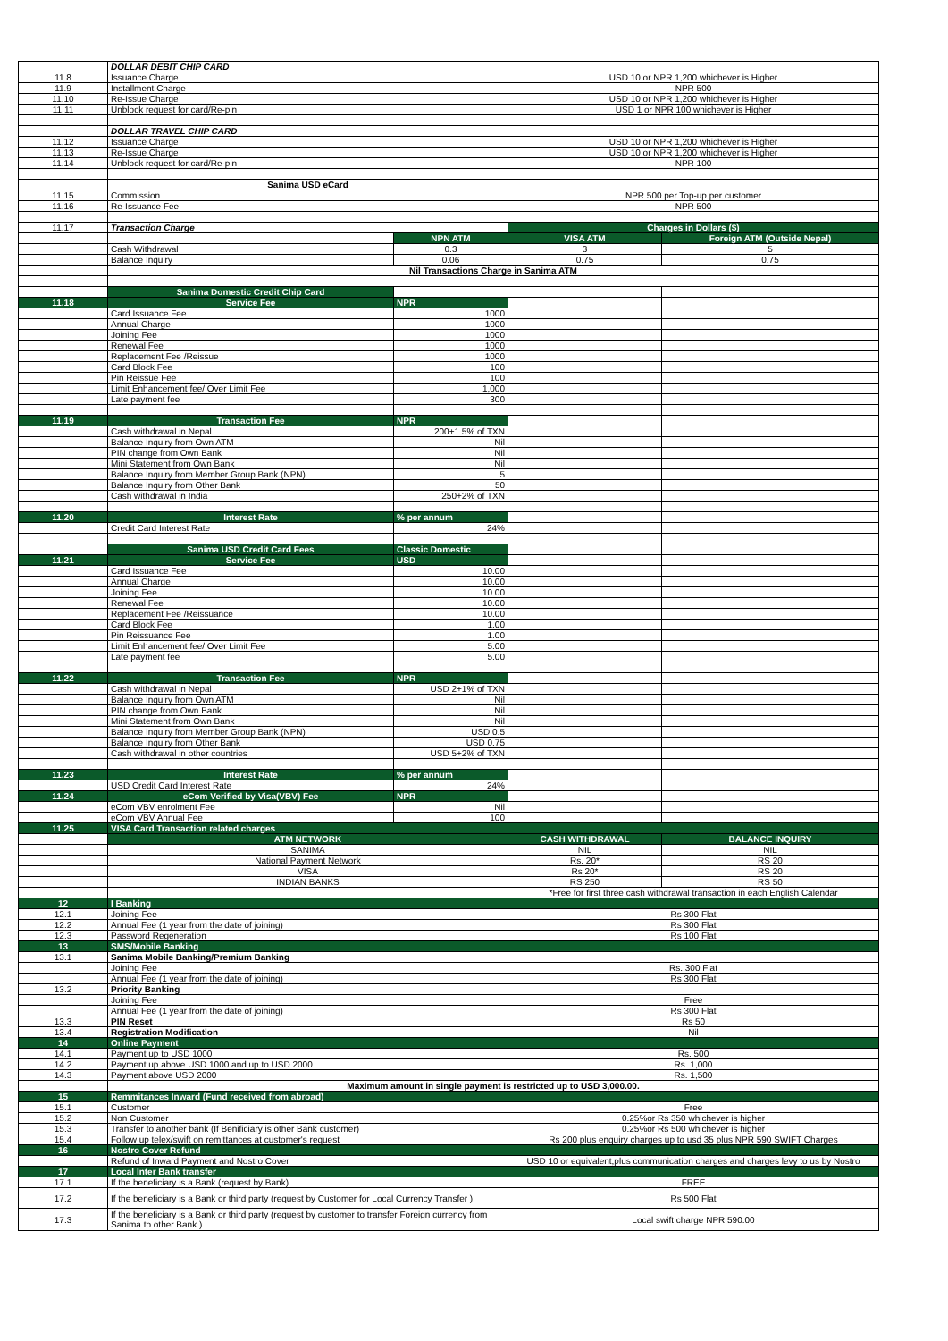| | DOLLAR DEBIT CHIP CARD | | | |
| 11.8 | Issuance Charge | | USD 10 or NPR 1,200 whichever is Higher | |
| 11.9 | Installment Charge | | NPR 500 | |
| 11.10 | Re-Issue Charge | | USD 10 or NPR 1,200 whichever is Higher | |
| 11.11 | Unblock request for card/Re-pin | | USD 1 or NPR 100 whichever is Higher | |
| | DOLLAR TRAVEL CHIP CARD | | | |
| 11.12 | Issuance Charge | | USD 10 or NPR 1,200 whichever is Higher | |
| 11.13 | Re-Issue Charge | | USD 10 or NPR 1,200 whichever is Higher | |
| 11.14 | Unblock request for card/Re-pin | | NPR 100 | |
| | Sanima USD eCard | | | |
| 11.15 | Commission | | NPR 500 per Top-up per customer | |
| 11.16 | Re-Issuance Fee | | NPR 500 | |
| 11.17 | Transaction Charge | | Charges in Dollars ($) | |
| | | NPN ATM | VISA ATM | Foreign ATM (Outside Nepal) |
| | Cash Withdrawal | 0.3 | 3 | 5 |
| | Balance Inquiry | 0.06 | 0.75 | 0.75 |
| | Nil Transactions Charge in Sanima ATM | | | |
| | Sanima Domestic Credit Chip Card | | | |
| 11.18 | Service Fee | NPR | | |
| | Card Issuance Fee | 1000 | | |
| | Annual Charge | 1000 | | |
| | Joining Fee | 1000 | | |
| | Renewal Fee | 1000 | | |
| | Replacement Fee /Reissue | 1000 | | |
| | Card Block Fee | 100 | | |
| | Pin Reissue Fee | 100 | | |
| | Limit Enhancement fee/ Over Limit Fee | 1,000 | | |
| | Late payment fee | 300 | | |
| 11.19 | Transaction Fee | NPR | | |
| | Cash withdrawal in Nepal | 200+1.5% of TXN | | |
| | Balance Inquiry from Own ATM | Nil | | |
| | PIN change from Own Bank | Nil | | |
| | Mini Statement from Own Bank | Nil | | |
| | Balance Inquiry from Member Group Bank (NPN) | 5 | | |
| | Balance Inquiry from Other Bank | 50 | | |
| | Cash withdrawal in India | 250+2% of TXN | | |
| 11.20 | Interest Rate | % per annum | | |
| | Credit Card Interest Rate | 24% | | |
| | Sanima USD Credit Card Fees | Classic Domestic | | |
| 11.21 | Service Fee | USD | | |
| | Card Issuance Fee | 10.00 | | |
| | Annual Charge | 10.00 | | |
| | Joining Fee | 10.00 | | |
| | Renewal Fee | 10.00 | | |
| | Replacement Fee /Reissuance | 10.00 | | |
| | Card Block Fee | 1.00 | | |
| | Pin Reissuance Fee | 1.00 | | |
| | Limit Enhancement fee/ Over Limit Fee | 5.00 | | |
| | Late payment fee | 5.00 | | |
| 11.22 | Transaction Fee | NPR | | |
| | Cash withdrawal in Nepal | USD 2+1% of TXN | | |
| | Balance Inquiry from Own ATM | Nil | | |
| | PIN change from Own Bank | Nil | | |
| | Mini Statement from Own Bank | Nil | | |
| | Balance Inquiry from Member Group Bank (NPN) | USD 0.5 | | |
| | Balance Inquiry from Other Bank | USD 0.75 | | |
| | Cash withdrawal in other countries | USD 5+2% of TXN | | |
| 11.23 | Interest Rate | % per annum | | |
| | USD Credit Card Interest Rate | 24% | | |
| 11.24 | eCom Verified by Visa(VBV) Fee | NPR | | |
| | eCom VBV enrolment Fee | Nil | | |
| | eCom VBV Annual Fee | 100 | | |
| 11.25 | VISA Card Transaction related charges | | | |
| | ATM NETWORK | | CASH WITHDRAWAL | BALANCE INQUIRY |
| | SANIMA | | NIL | NIL |
| | National Payment Network | | Rs. 20* | RS 20 |
| | VISA | | Rs 20* | RS 20 |
| | INDIAN BANKS | | RS 250 | RS 50 |
| | | | *Free for first three cash withdrawal transaction in each English Calendar | |
| 12 | I Banking | | | |
| 12.1 | Joining Fee | | Rs 300 Flat | |
| 12.2 | Annual Fee (1 year from the date of joining) | | Rs 300 Flat | |
| 12.3 | Password Regeneration | | Rs 100 Flat | |
| 13 | SMS/Mobile Banking | | | |
| 13.1 | Sanima Mobile Banking/Premium Banking | | | |
| | Joining Fee | | Rs. 300 Flat | |
| | Annual Fee (1 year from the date of joining) | | Rs 300 Flat | |
| 13.2 | Priority Banking | | | |
| | Joining Fee | | Free | |
| | Annual Fee (1 year from the date of joining) | | Rs 300 Flat | |
| 13.3 | PIN Reset | | Rs 50 | |
| 13.4 | Registration Modification | | Nil | |
| 14 | Online Payment | | | |
| 14.1 | Payment up to USD 1000 | | Rs. 500 | |
| 14.2 | Payment up above USD 1000 and up to USD 2000 | | Rs. 1,000 | |
| 14.3 | Payment above USD 2000 | | Rs. 1,500 | |
| | Maximum amount in single payment is restricted up to USD 3,000.00. | | | |
| 15 | Remmitances Inward (Fund received from abroad) | | | |
| 15.1 | Customer | | Free | |
| 15.2 | Non Customer | | 0.25%or Rs 350 whichever is higher | |
| 15.3 | Transfer to another bank (If Benificiary is other Bank customer) | | 0.25%or Rs 500 whichever is higher | |
| 15.4 | Follow up telex/swift on remittances at customer's request | | Rs 200 plus enquiry charges up to usd 35 plus NPR 590 SWIFT Charges | |
| 16 | Nostro Cover Refund | | | |
| | Refund of Inward Payment and Nostro Cover | | USD 10 or equivalent,plus communication charges and charges levy to us by Nostro | |
| 17 | Local Inter Bank transfer | | | |
| 17.1 | If the beneficiary is a Bank (request by Bank) | | FREE | |
| 17.2 | If the beneficiary is a Bank or third party (request by Customer for Local Currency Transfer ) | | Rs 500 Flat | |
| 17.3 | If the beneficiary is a Bank or third party (request by customer to transfer Foreign currency from Sanima to other Bank ) | | Local swift charge NPR 590.00 | |